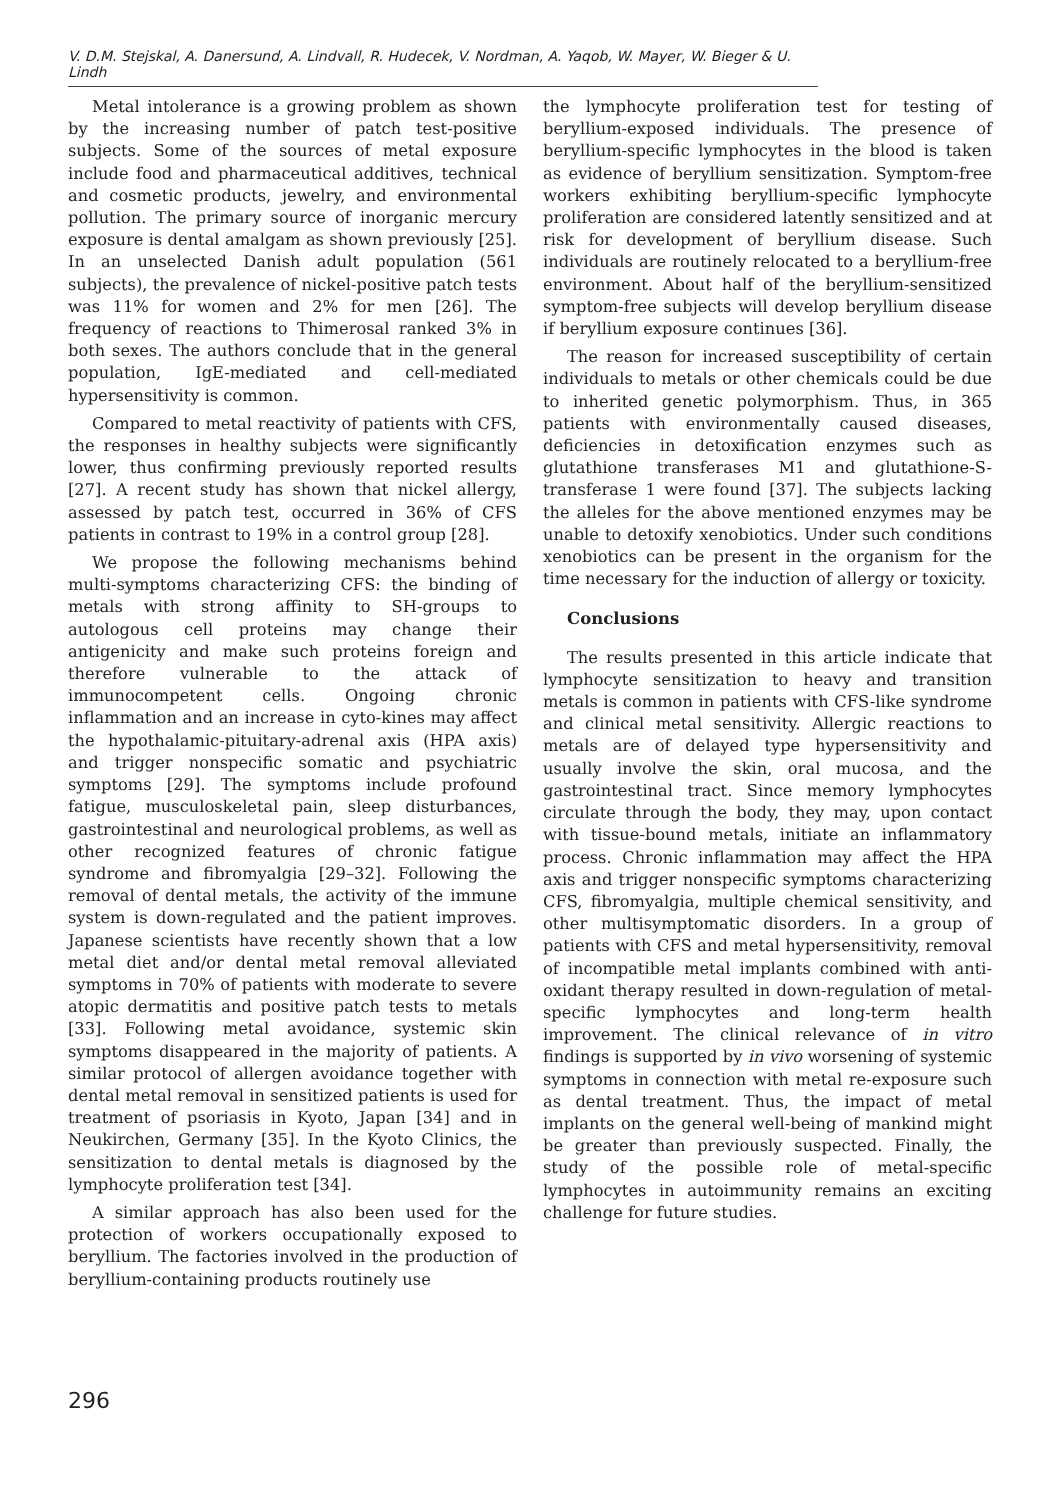V. D.M. Stejskal, A. Danersund, A. Lindvall, R. Hudecek, V. Nordman, A. Yaqob, W. Mayer, W. Bieger & U. Lindh
Metal intolerance is a growing problem as shown by the increasing number of patch test-positive subjects. Some of the sources of metal exposure include food and pharmaceutical additives, technical and cosmetic products, jewelry, and environmental pollution. The primary source of inorganic mercury exposure is dental amalgam as shown previously [25]. In an unselected Danish adult population (561 subjects), the prevalence of nickel-positive patch tests was 11% for women and 2% for men [26]. The frequency of reactions to Thimerosal ranked 3% in both sexes. The authors conclude that in the general population, IgE-mediated and cell-mediated hypersensitivity is common.
Compared to metal reactivity of patients with CFS, the responses in healthy subjects were significantly lower, thus confirming previously reported results [27]. A recent study has shown that nickel allergy, assessed by patch test, occurred in 36% of CFS patients in contrast to 19% in a control group [28].
We propose the following mechanisms behind multi-symptoms characterizing CFS: the binding of metals with strong affinity to SH-groups to autologous cell proteins may change their antigenicity and make such proteins foreign and therefore vulnerable to the attack of immunocompetent cells. Ongoing chronic inflammation and an increase in cyto-kines may affect the hypothalamic-pituitary-adrenal axis (HPA axis) and trigger nonspecific somatic and psychiatric symptoms [29]. The symptoms include profound fatigue, musculoskeletal pain, sleep disturbances, gastrointestinal and neurological problems, as well as other recognized features of chronic fatigue syndrome and fibromyalgia [29–32]. Following the removal of dental metals, the activity of the immune system is down-regulated and the patient improves. Japanese scientists have recently shown that a low metal diet and/or dental metal removal alleviated symptoms in 70% of patients with moderate to severe atopic dermatitis and positive patch tests to metals [33]. Following metal avoidance, systemic skin symptoms disappeared in the majority of patients. A similar protocol of allergen avoidance together with dental metal removal in sensitized patients is used for treatment of psoriasis in Kyoto, Japan [34] and in Neukirchen, Germany [35]. In the Kyoto Clinics, the sensitization to dental metals is diagnosed by the lymphocyte proliferation test [34].
A similar approach has also been used for the protection of workers occupationally exposed to beryllium. The factories involved in the production of beryllium-containing products routinely use
the lymphocyte proliferation test for testing of beryllium-exposed individuals. The presence of beryllium-specific lymphocytes in the blood is taken as evidence of beryllium sensitization. Symptom-free workers exhibiting beryllium-specific lymphocyte proliferation are considered latently sensitized and at risk for development of beryllium disease. Such individuals are routinely relocated to a beryllium-free environment. About half of the beryllium-sensitized symptom-free subjects will develop beryllium disease if beryllium exposure continues [36].
The reason for increased susceptibility of certain individuals to metals or other chemicals could be due to inherited genetic polymorphism. Thus, in 365 patients with environmentally caused diseases, deficiencies in detoxification enzymes such as glutathione transferases M1 and glutathione-S-transferase 1 were found [37]. The subjects lacking the alleles for the above mentioned enzymes may be unable to detoxify xenobiotics. Under such conditions xenobiotics can be present in the organism for the time necessary for the induction of allergy or toxicity.
Conclusions
The results presented in this article indicate that lymphocyte sensitization to heavy and transition metals is common in patients with CFS-like syndrome and clinical metal sensitivity. Allergic reactions to metals are of delayed type hypersensitivity and usually involve the skin, oral mucosa, and the gastrointestinal tract. Since memory lymphocytes circulate through the body, they may, upon contact with tissue-bound metals, initiate an inflammatory process. Chronic inflammation may affect the HPA axis and trigger nonspecific symptoms characterizing CFS, fibromyalgia, multiple chemical sensitivity, and other multisymptomatic disorders. In a group of patients with CFS and metal hypersensitivity, removal of incompatible metal implants combined with anti-oxidant therapy resulted in down-regulation of metal-specific lymphocytes and long-term health improvement. The clinical relevance of in vitro findings is supported by in vivo worsening of systemic symptoms in connection with metal re-exposure such as dental treatment. Thus, the impact of metal implants on the general well-being of mankind might be greater than previously suspected. Finally, the study of the possible role of metal-specific lymphocytes in autoimmunity remains an exciting challenge for future studies.
296